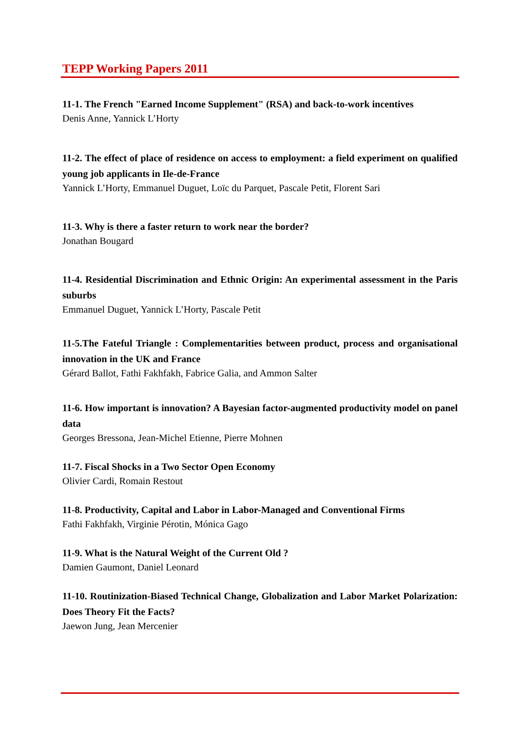TEPP Working Papers 2011
11-1. The French "Earned Income Supplement" (RSA) and back-to-work incentives
Denis Anne, Yannick L’Horty
11-2. The effect of place of residence on access to employment: a field experiment on qualified young job applicants in Ile-de-France
Yannick L’Horty, Emmanuel Duguet, Loïc du Parquet, Pascale Petit, Florent Sari
11-3. Why is there a faster return to work near the border?
Jonathan Bougard
11-4. Residential Discrimination and Ethnic Origin: An experimental assessment in the Paris suburbs
Emmanuel Duguet, Yannick L’Horty, Pascale Petit
11-5.The Fateful Triangle : Complementarities between product, process and organisational innovation in the UK and France
Gérard Ballot, Fathi Fakhfakh, Fabrice Galia, and Ammon Salter
11-6. How important is innovation? A Bayesian factor-augmented productivity model on panel data
Georges Bressona, Jean-Michel Etienne, Pierre Mohnen
11-7. Fiscal Shocks in a Two Sector Open Economy
Olivier Cardi, Romain Restout
11-8. Productivity, Capital and Labor in Labor-Managed and Conventional Firms
Fathi Fakhfakh, Virginie Pérotin, Mónica Gago
11-9. What is the Natural Weight of the Current Old ?
Damien Gaumont, Daniel Leonard
11-10. Routinization-Biased Technical Change, Globalization and Labor Market Polarization: Does Theory Fit the Facts?
Jaewon Jung, Jean Mercenier